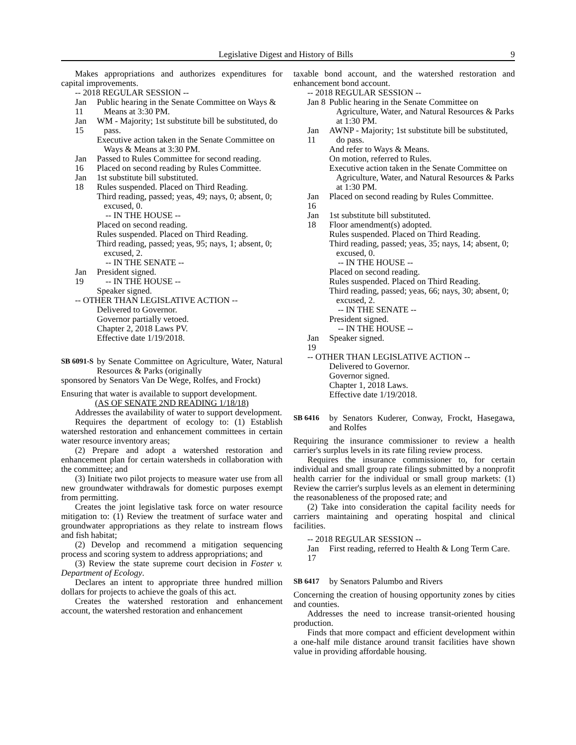Legislative Digest and History of Bills 9
Makes appropriations and authorizes expenditures for capital improvements.
-- 2018 REGULAR SESSION --
Jan 11 Public hearing in the Senate Committee on Ways & Means at 3:30 PM.
Jan 15 WM - Majority; 1st substitute bill be substituted, do pass.
Executive action taken in the Senate Committee on Ways & Means at 3:30 PM.
Jan 16 Passed to Rules Committee for second reading.
Placed on second reading by Rules Committee.
Jan 18 1st substitute bill substituted.
Rules suspended. Placed on Third Reading.
Third reading, passed; yeas, 49; nays, 0; absent, 0; excused, 0.
-- IN THE HOUSE --
Placed on second reading.
Rules suspended. Placed on Third Reading.
Third reading, passed; yeas, 95; nays, 1; absent, 0; excused, 2.
-- IN THE SENATE --
Jan 19 President signed.
-- IN THE HOUSE --
Speaker signed.
-- OTHER THAN LEGISLATIVE ACTION --
Delivered to Governor.
Governor partially vetoed.
Chapter 2, 2018 Laws PV.
Effective date 1/19/2018.
SB 6091-S
by Senate Committee on Agriculture, Water, Natural Resources & Parks (originally
sponsored by Senators Van De Wege, Rolfes, and Frockt)
Ensuring that water is available to support development.
(AS OF SENATE 2ND READING 1/18/18)
Addresses the availability of water to support development.
Requires the department of ecology to: (1) Establish watershed restoration and enhancement committees in certain water resource inventory areas;
(2) Prepare and adopt a watershed restoration and enhancement plan for certain watersheds in collaboration with the committee; and
(3) Initiate two pilot projects to measure water use from all new groundwater withdrawals for domestic purposes exempt from permitting.
Creates the joint legislative task force on water resource mitigation to: (1) Review the treatment of surface water and groundwater appropriations as they relate to instream flows and fish habitat;
(2) Develop and recommend a mitigation sequencing process and scoring system to address appropriations; and
(3) Review the state supreme court decision in Foster v. Department of Ecology.
Declares an intent to appropriate three hundred million dollars for projects to achieve the goals of this act.
Creates the watershed restoration and enhancement account, the watershed restoration and enhancement
taxable bond account, and the watershed restoration and enhancement bond account.
-- 2018 REGULAR SESSION --
Jan 8 Public hearing in the Senate Committee on Agriculture, Water, and Natural Resources & Parks at 1:30 PM.
Jan 11 AWNP - Majority; 1st substitute bill be substituted, do pass.
And refer to Ways & Means.
On motion, referred to Rules.
Executive action taken in the Senate Committee on Agriculture, Water, and Natural Resources & Parks at 1:30 PM.
Jan 16 Placed on second reading by Rules Committee.
Jan 18 1st substitute bill substituted.
Floor amendment(s) adopted.
Rules suspended. Placed on Third Reading.
Third reading, passed; yeas, 35; nays, 14; absent, 0; excused, 0.
-- IN THE HOUSE --
Placed on second reading.
Rules suspended. Placed on Third Reading.
Third reading, passed; yeas, 66; nays, 30; absent, 0; excused, 2.
-- IN THE SENATE --
President signed.
-- IN THE HOUSE --
Jan 19 Speaker signed.
-- OTHER THAN LEGISLATIVE ACTION --
Delivered to Governor.
Governor signed.
Chapter 1, 2018 Laws.
Effective date 1/19/2018.
SB 6416
by Senators Kuderer, Conway, Frockt, Hasegawa, and Rolfes
Requiring the insurance commissioner to review a health carrier's surplus levels in its rate filing review process.
Requires the insurance commissioner to, for certain individual and small group rate filings submitted by a nonprofit health carrier for the individual or small group markets: (1) Review the carrier's surplus levels as an element in determining the reasonableness of the proposed rate; and
(2) Take into consideration the capital facility needs for carriers maintaining and operating hospital and clinical facilities.
-- 2018 REGULAR SESSION --
Jan 17 First reading, referred to Health & Long Term Care.
SB 6417
by Senators Palumbo and Rivers
Concerning the creation of housing opportunity zones by cities and counties.
Addresses the need to increase transit-oriented housing production.
Finds that more compact and efficient development within a one-half mile distance around transit facilities have shown value in providing affordable housing.